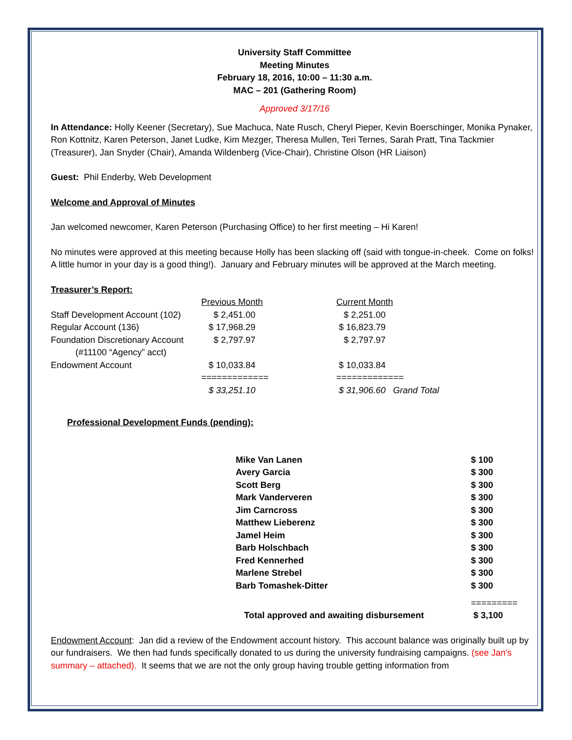University Staff Committee
Meeting Minutes
February 18, 2016, 10:00 – 11:30 a.m.
MAC – 201 (Gathering Room)
Approved 3/17/16
In Attendance: Holly Keener (Secretary), Sue Machuca, Nate Rusch, Cheryl Pieper, Kevin Boerschinger, Monika Pynaker, Ron Kottnitz, Karen Peterson, Janet Ludke, Kim Mezger, Theresa Mullen, Teri Ternes, Sarah Pratt, Tina Tackmier (Treasurer), Jan Snyder (Chair), Amanda Wildenberg (Vice-Chair), Christine Olson (HR Liaison)
Guest: Phil Enderby, Web Development
Welcome and Approval of Minutes
Jan welcomed newcomer, Karen Peterson (Purchasing Office) to her first meeting – Hi Karen!
No minutes were approved at this meeting because Holly has been slacking off (said with tongue-in-cheek. Come on folks! A little humor in your day is a good thing!). January and February minutes will be approved at the March meeting.
Treasurer’s Report:
| | Previous Month | Current Month |
| Staff Development Account (102) | $ 2,451.00 | $ 2,251.00 |
| Regular Account (136) | $ 17,968.29 | $ 16,823.79 |
| Foundation Discretionary Account (#11100 “Agency” acct) | $ 2,797.97 | $ 2,797.97 |
| Endowment Account | $ 10,033.84 | $ 10,033.84 |
| | ============= | ============= |
| | $ 33,251.10 | $ 31,906.60 Grand Total |
Professional Development Funds (pending):
| Mike Van Lanen | $ 100 |
| Avery Garcia | $ 300 |
| Scott Berg | $ 300 |
| Mark Vanderveren | $ 300 |
| Jim Carncross | $ 300 |
| Matthew Lieberenz | $ 300 |
| Jamel Heim | $ 300 |
| Barb Holschbach | $ 300 |
| Fred Kennerhed | $ 300 |
| Marlene Strebel | $ 300 |
| Barb Tomashek-Ditter | $ 300 |
| | ========= |
| Total approved and awaiting disbursement | $ 3,100 |
Endowment Account: Jan did a review of the Endowment account history. This account balance was originally built up by our fundraisers. We then had funds specifically donated to us during the university fundraising campaigns. (see Jan’s summary – attached). It seems that we are not the only group having trouble getting information from